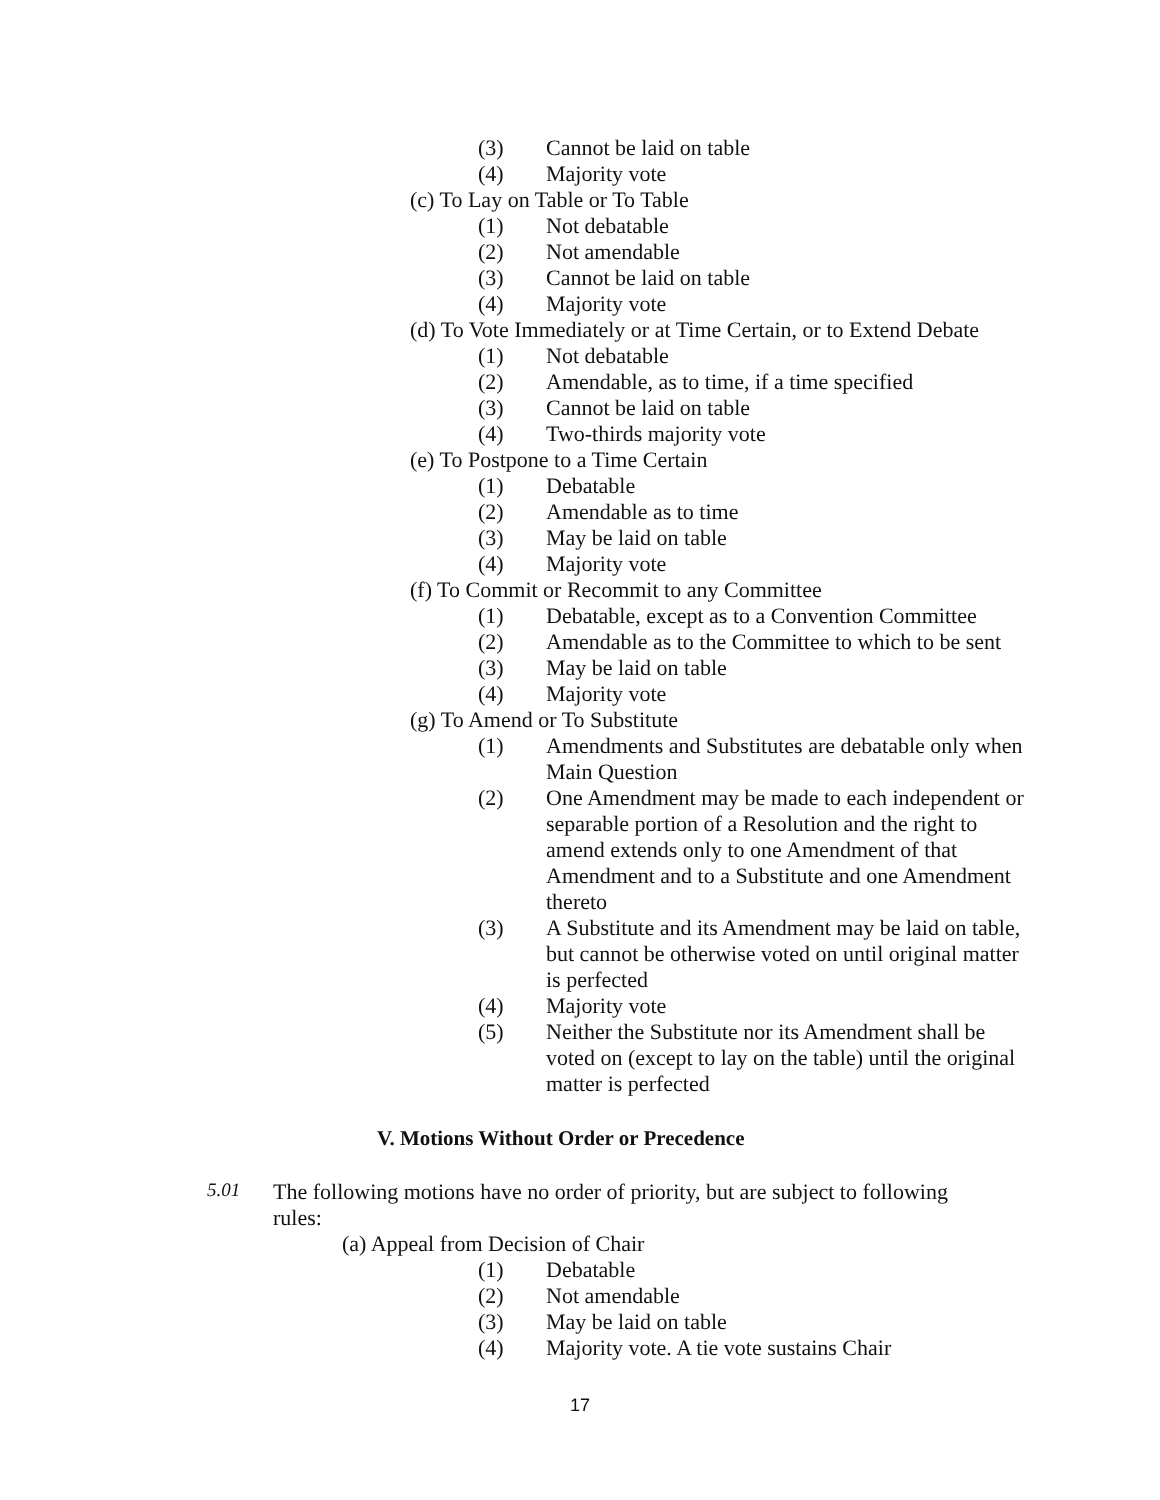(3) Cannot be laid on table
(4) Majority vote
(c) To Lay on Table or To Table
(1) Not debatable
(2) Not amendable
(3) Cannot be laid on table
(4) Majority vote
(d) To Vote Immediately or at Time Certain, or to Extend Debate
(1) Not debatable
(2) Amendable, as to time, if a time specified
(3) Cannot be laid on table
(4) Two-thirds majority vote
(e) To Postpone to a Time Certain
(1) Debatable
(2) Amendable as to time
(3) May be laid on table
(4) Majority vote
(f) To Commit or Recommit to any Committee
(1) Debatable, except as to a Convention Committee
(2) Amendable as to the Committee to which to be sent
(3) May be laid on table
(4) Majority vote
(g) To Amend or To Substitute
(1) Amendments and Substitutes are debatable only when Main Question
(2) One Amendment may be made to each independent or separable portion of a Resolution and the right to amend extends only to one Amendment of that Amendment and to a Substitute and one Amendment thereto
(3) A Substitute and its Amendment may be laid on table, but cannot be otherwise voted on until original matter is perfected
(4) Majority vote
(5) Neither the Substitute nor its Amendment shall be voted on (except to lay on the table) until the original matter is perfected
V. Motions Without Order or Precedence
5.01 The following motions have no order of priority, but are subject to following rules:
(a) Appeal from Decision of Chair
(1) Debatable
(2) Not amendable
(3) May be laid on table
(4) Majority vote. A tie vote sustains Chair
17